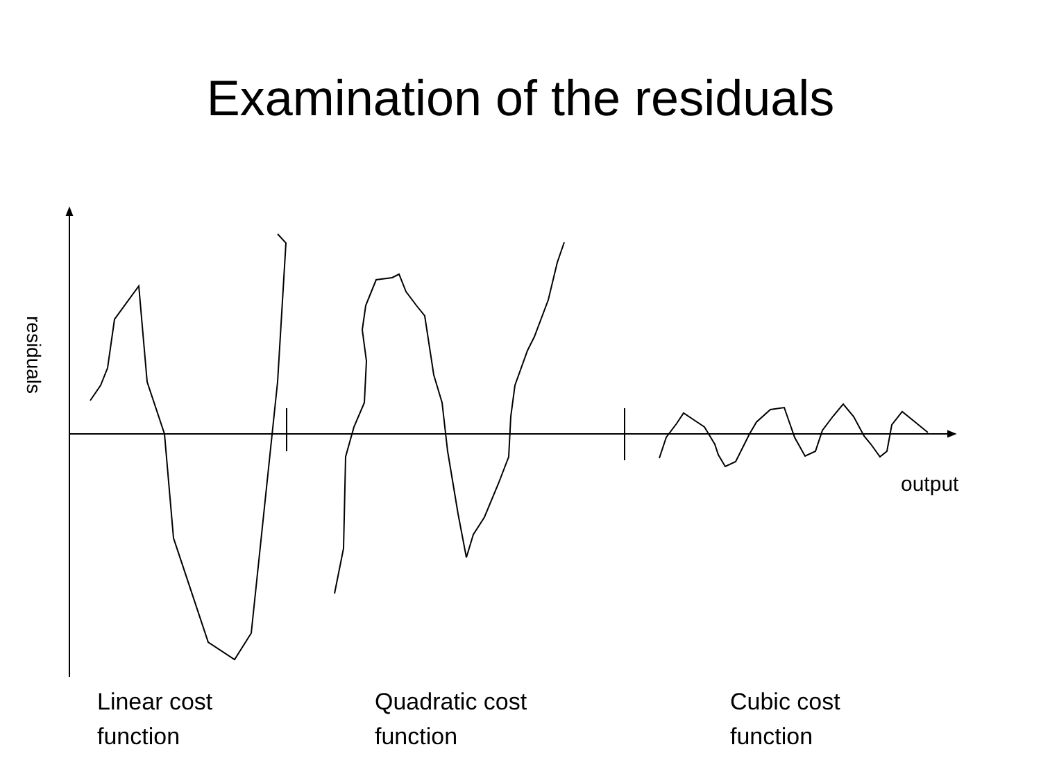Examination of the residuals
residuals
output
Linear cost
function
Quadratic cost
function
Cubic cost
function